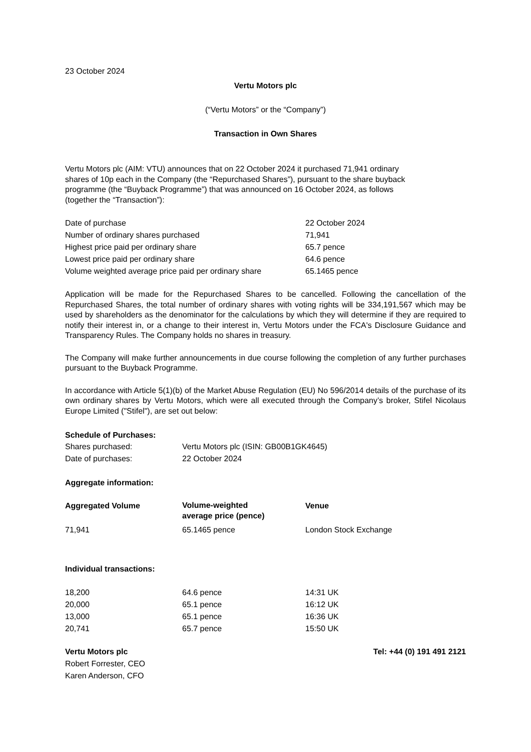23 October 2024
Vertu Motors plc
(“Vertu Motors” or the “Company”)
Transaction in Own Shares
Vertu Motors plc (AIM: VTU) announces that on 22 October 2024 it purchased 71,941 ordinary
shares of 10p each in the Company (the “Repurchased Shares”), pursuant to the share buyback
programme (the “Buyback Programme”) that was announced on 16 October 2024, as follows
(together the “Transaction”):
| Date of purchase | 22 October 2024 |
| Number of ordinary shares purchased | 71,941 |
| Highest price paid per ordinary share | 65.7 pence |
| Lowest price paid per ordinary share | 64.6 pence |
| Volume weighted average price paid per ordinary share | 65.1465 pence |
Application will be made for the Repurchased Shares to be cancelled. Following the cancellation of the Repurchased Shares, the total number of ordinary shares with voting rights will be 334,191,567 which may be used by shareholders as the denominator for the calculations by which they will determine if they are required to notify their interest in, or a change to their interest in, Vertu Motors under the FCA's Disclosure Guidance and Transparency Rules. The Company holds no shares in treasury.
The Company will make further announcements in due course following the completion of any further purchases pursuant to the Buyback Programme.
In accordance with Article 5(1)(b) of the Market Abuse Regulation (EU) No 596/2014 details of the purchase of its own ordinary shares by Vertu Motors, which were all executed through the Company’s broker, Stifel Nicolaus Europe Limited ("Stifel"), are set out below:
Schedule of Purchases:
| Shares purchased: | Vertu Motors plc (ISIN: GB00B1GK4645) |
| Date of purchases: | 22 October 2024 |
Aggregate information:
| Aggregated Volume | Volume-weighted average price (pence) | Venue |
| --- | --- | --- |
| 71,941 | 65.1465 pence | London Stock Exchange |
Individual transactions:
| 18,200 | 64.6 pence | 14:31 UK |
| 20,000 | 65.1 pence | 16:12 UK |
| 13,000 | 65.1 pence | 16:36 UK |
| 20,741 | 65.7 pence | 15:50 UK |
| Vertu Motors plc | Tel: +44 (0) 191 491 2121 |
| --- | --- |
| Robert Forrester, CEO | |
| Karen Anderson, CFO | |